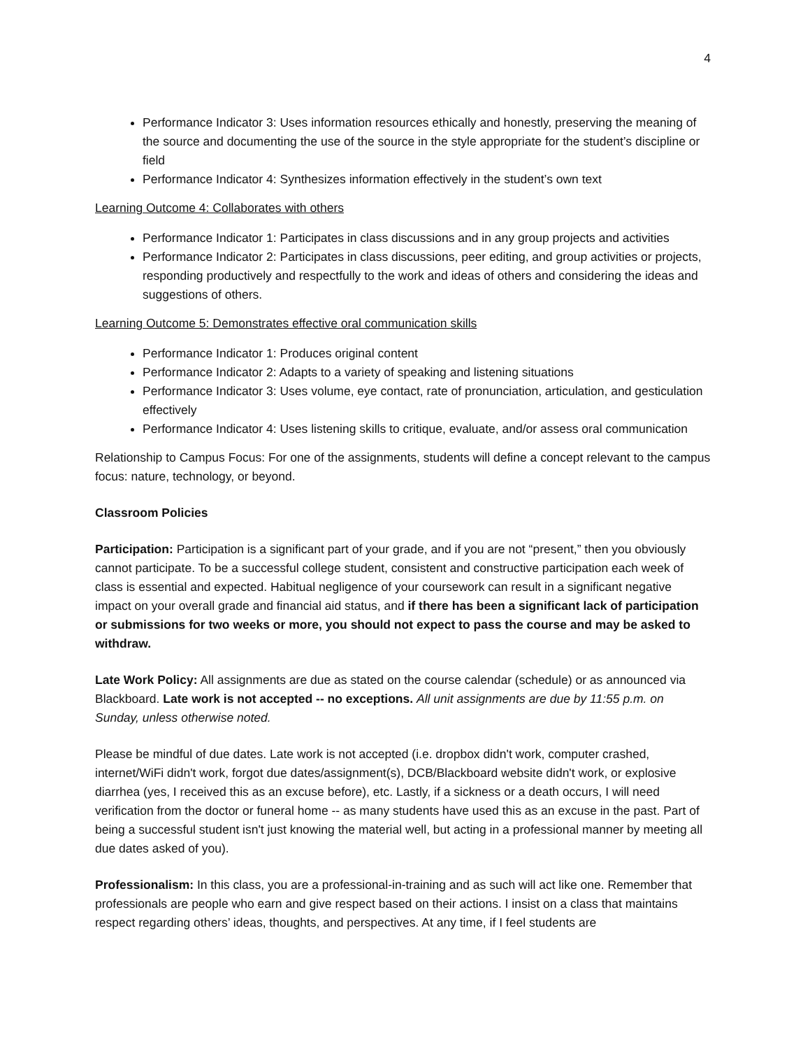4
Performance Indicator 3: Uses information resources ethically and honestly, preserving the meaning of the source and documenting the use of the source in the style appropriate for the student’s discipline or field
Performance Indicator 4: Synthesizes information effectively in the student’s own text
Learning Outcome 4: Collaborates with others
Performance Indicator 1: Participates in class discussions and in any group projects and activities
Performance Indicator 2: Participates in class discussions, peer editing, and group activities or projects, responding productively and respectfully to the work and ideas of others and considering the ideas and suggestions of others.
Learning Outcome 5: Demonstrates effective oral communication skills
Performance Indicator 1: Produces original content
Performance Indicator 2: Adapts to a variety of speaking and listening situations
Performance Indicator 3: Uses volume, eye contact, rate of pronunciation, articulation, and gesticulation effectively
Performance Indicator 4: Uses listening skills to critique, evaluate, and/or assess oral communication
Relationship to Campus Focus: For one of the assignments, students will define a concept relevant to the campus focus: nature, technology, or beyond.
Classroom Policies
Participation: Participation is a significant part of your grade, and if you are not “present,” then you obviously cannot participate. To be a successful college student, consistent and constructive participation each week of class is essential and expected. Habitual negligence of your coursework can result in a significant negative impact on your overall grade and financial aid status, and if there has been a significant lack of participation or submissions for two weeks or more, you should not expect to pass the course and may be asked to withdraw.
Late Work Policy: All assignments are due as stated on the course calendar (schedule) or as announced via Blackboard. Late work is not accepted -- no exceptions. All unit assignments are due by 11:55 p.m. on Sunday, unless otherwise noted.
Please be mindful of due dates. Late work is not accepted (i.e. dropbox didn't work, computer crashed, internet/WiFi didn't work, forgot due dates/assignment(s), DCB/Blackboard website didn't work, or explosive diarrhea (yes, I received this as an excuse before), etc. Lastly, if a sickness or a death occurs, I will need verification from the doctor or funeral home -- as many students have used this as an excuse in the past. Part of being a successful student isn't just knowing the material well, but acting in a professional manner by meeting all due dates asked of you).
Professionalism: In this class, you are a professional-in-training and as such will act like one. Remember that professionals are people who earn and give respect based on their actions. I insist on a class that maintains respect regarding others’ ideas, thoughts, and perspectives. At any time, if I feel students are